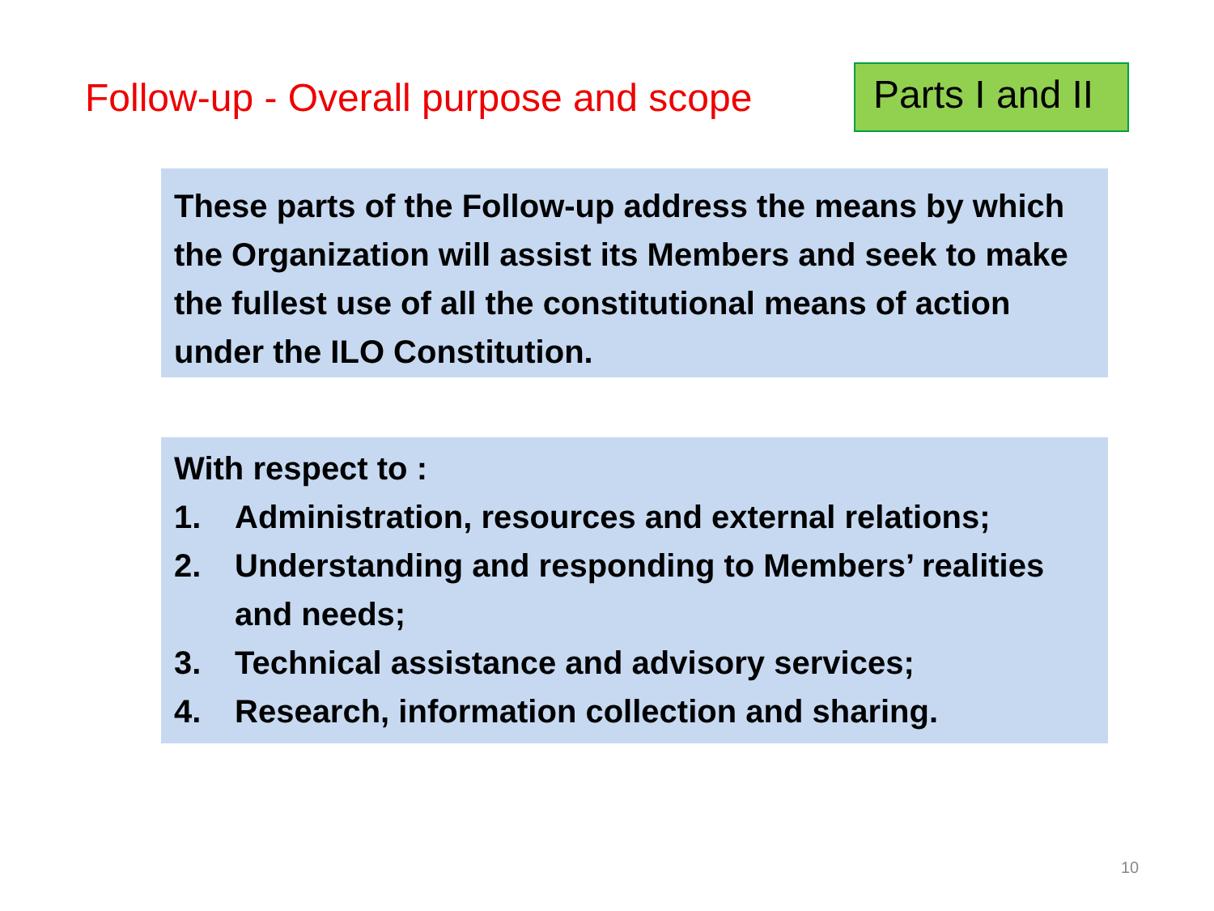Follow-up - Overall purpose and scope
Parts I and II
These parts of the Follow-up address the means by which the Organization will assist its Members and seek to make the fullest use of all the constitutional means of action under the ILO Constitution.
With respect to :
1. Administration, resources and external relations;
2. Understanding and responding to Members’ realities and needs;
3. Technical assistance and advisory services;
4. Research, information collection and sharing.
10